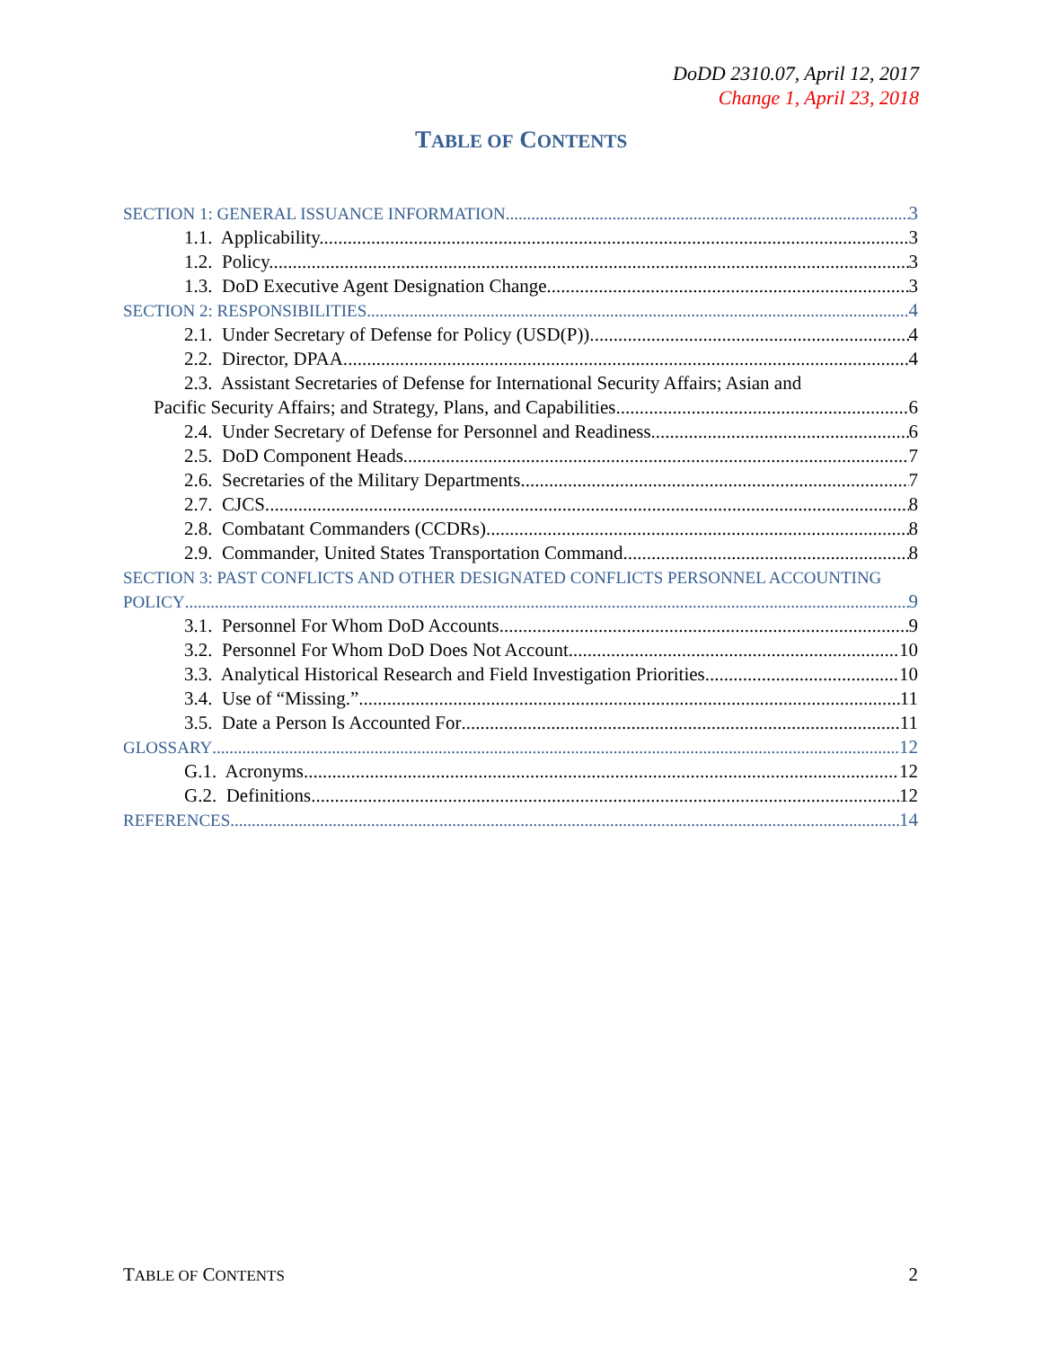DoDD 2310.07, April 12, 2017
Change 1, April 23, 2018
TABLE OF CONTENTS
SECTION 1: GENERAL ISSUANCE INFORMATION 3
1.1. Applicability. 3
1.2. Policy. 3
1.3. DoD Executive Agent Designation Change. 3
SECTION 2: RESPONSIBILITIES 4
2.1. Under Secretary of Defense for Policy (USD(P)). 4
2.2. Director, DPAA. 4
2.3. Assistant Secretaries of Defense for International Security Affairs; Asian and
Pacific Security Affairs; and Strategy, Plans, and Capabilities. 6
2.4. Under Secretary of Defense for Personnel and Readiness 6
2.5. DoD Component Heads. 7
2.6. Secretaries of the Military Departments. 7
2.7. CJCS. 8
2.8. Combatant Commanders (CCDRs) 8
2.9. Commander, United States Transportation Command. 8
SECTION 3: PAST CONFLICTS AND OTHER DESIGNATED CONFLICTS PERSONNEL ACCOUNTING
POLICY 9
3.1. Personnel For Whom DoD Accounts. 9
3.2. Personnel For Whom DoD Does Not Account. 10
3.3. Analytical Historical Research and Field Investigation Priorities. 10
3.4. Use of “Missing.” 11
3.5. Date a Person Is Accounted For 11
GLOSSARY 12
G.1. Acronyms. 12
G.2. Definitions 12
REFERENCES 14
TABLE OF CONTENTS 2